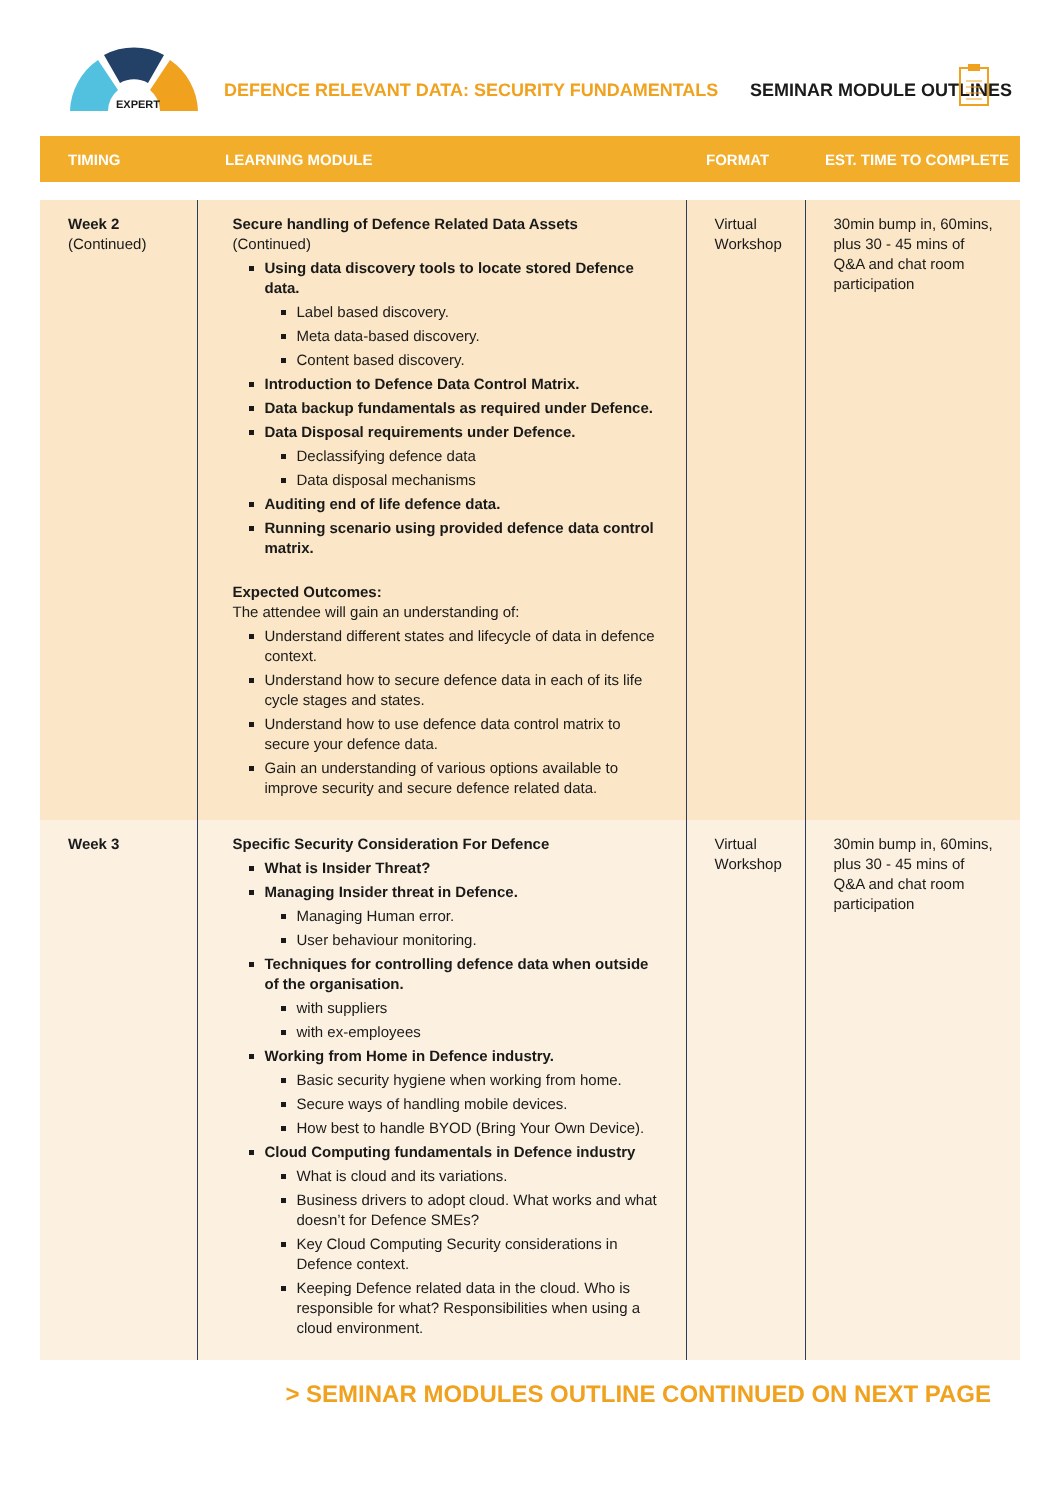EXPERT
DEFENCE RELEVANT DATA: SECURITY FUNDAMENTALS
SEMINAR MODULE OUTLINES
| TIMING | LEARNING MODULE | FORMAT | EST. TIME TO COMPLETE |
| --- | --- | --- | --- |
| Week 2 (Continued) | Secure handling of Defence Related Data Assets (Continued) Using data discovery tools to locate stored Defence data. Label based discovery. Meta data-based discovery. Content based discovery. Introduction to Defence Data Control Matrix. Data backup fundamentals as required under Defence. Data Disposal requirements under Defence. Declassifying defence data Data disposal mechanisms Auditing end of life defence data. Running scenario using provided defence data control matrix. Expected Outcomes: The attendee will gain an understanding of: Understand different states and lifecycle of data in defence context. Understand how to secure defence data in each of its life cycle stages and states. Understand how to use defence data control matrix to secure your defence data. Gain an understanding of various options available to improve security and secure defence related data. | Virtual Workshop | 30min bump in, 60mins, plus 30 - 45 mins of Q&A and chat room participation |
| Week 3 | Specific Security Consideration For Defence What is Insider Threat? Managing Insider threat in Defence. Managing Human error. User behaviour monitoring. Techniques for controlling defence data when outside of the organisation. with suppliers with ex-employees Working from Home in Defence industry. Basic security hygiene when working from home. Secure ways of handling mobile devices. How best to handle BYOD (Bring Your Own Device). Cloud Computing fundamentals in Defence industry What is cloud and its variations. Business drivers to adopt cloud. What works and what doesn’t for Defence SMEs? Key Cloud Computing Security considerations in Defence context. Keeping Defence related data in the cloud. Who is responsible for what? Responsibilities when using a cloud environment. | Virtual Workshop | 30min bump in, 60mins, plus 30 - 45 mins of Q&A and chat room participation |
> SEMINAR MODULES OUTLINE CONTINUED ON NEXT PAGE